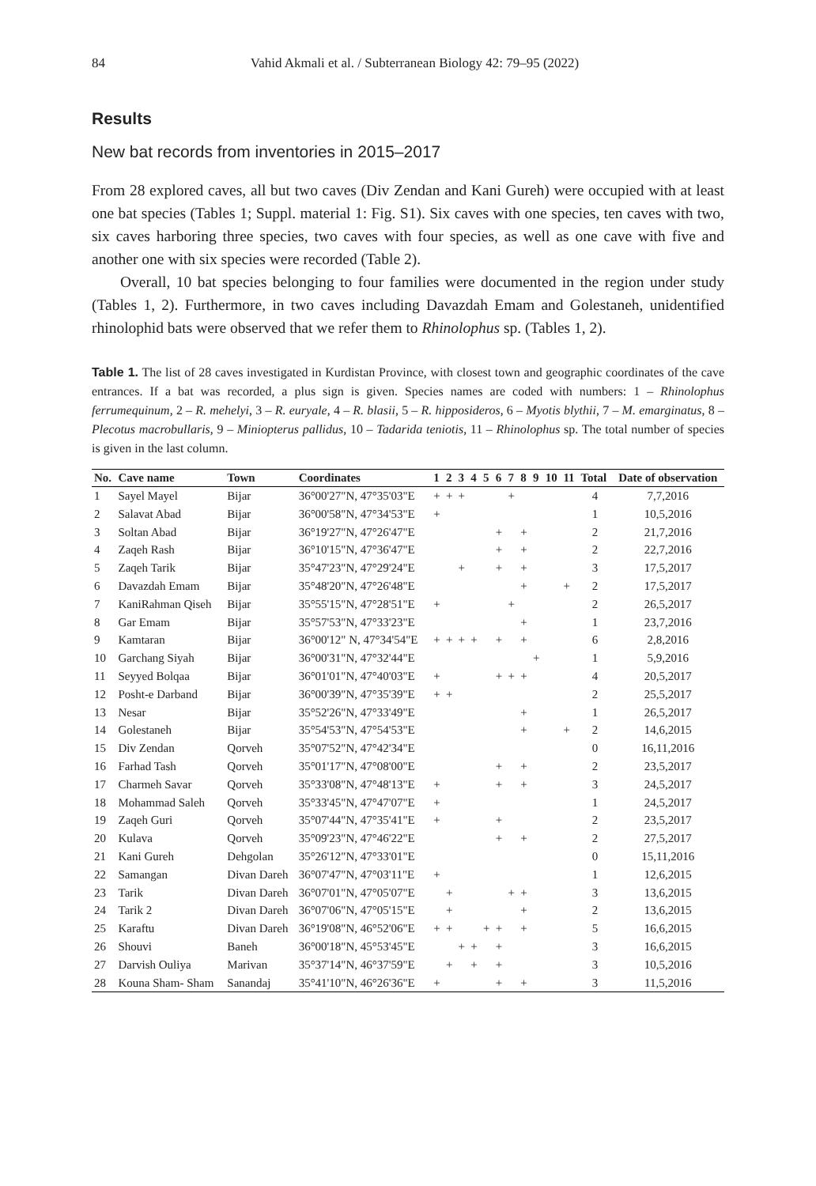84 Vahid Akmali et al. / Subterranean Biology 42: 79–95 (2022)
Results
New bat records from inventories in 2015–2017
From 28 explored caves, all but two caves (Div Zendan and Kani Gureh) were occupied with at least one bat species (Tables 1; Suppl. material 1: Fig. S1). Six caves with one species, ten caves with two, six caves harboring three species, two caves with four species, as well as one cave with five and another one with six species were recorded (Table 2).
Overall, 10 bat species belonging to four families were documented in the region under study (Tables 1, 2). Furthermore, in two caves including Davazdah Emam and Golestaneh, unidentified rhinolophid bats were observed that we refer them to Rhinolophus sp. (Tables 1, 2).
Table 1. The list of 28 caves investigated in Kurdistan Province, with closest town and geographic coordinates of the cave entrances. If a bat was recorded, a plus sign is given. Species names are coded with numbers: 1 – Rhinolophus ferrumequinum, 2 – R. mehelyi, 3 – R. euryale, 4 – R. blasii, 5 – R. hipposideros, 6 – Myotis blythii, 7 – M. emarginatus, 8 – Plecotus macrobullaris, 9 – Miniopterus pallidus, 10 – Tadarida teniotis, 11 – Rhinolophus sp. The total number of species is given in the last column.
| No. | Cave name | Town | Coordinates | 1 | 2 | 3 | 4 | 5 | 6 | 7 | 8 | 9 | 10 | 11 | Total | Date of observation |
| --- | --- | --- | --- | --- | --- | --- | --- | --- | --- | --- | --- | --- | --- | --- | --- | --- |
| 1 | Sayel Mayel | Bijar | 36°00'27"N, 47°35'03"E | + | + | + | | | | + | | | | | 4 | 7,7,2016 |
| 2 | Salavat Abad | Bijar | 36°00'58"N, 47°34'53"E | + | | | | | | | | | | | 1 | 10,5,2016 |
| 3 | Soltan Abad | Bijar | 36°19'27"N, 47°26'47"E | | | | | | + | | + | | | | 2 | 21,7,2016 |
| 4 | Zaqeh Rash | Bijar | 36°10'15"N, 47°36'47"E | | | | | | + | | + | | | | 2 | 22,7,2016 |
| 5 | Zaqeh Tarik | Bijar | 35°47'23"N, 47°29'24"E | | | + | | | + | | + | | | | 3 | 17,5,2017 |
| 6 | Davazdah Emam | Bijar | 35°48'20"N, 47°26'48"E | | | | | | | | + | | | + | 2 | 17,5,2017 |
| 7 | KaniRahman Qiseh | Bijar | 35°55'15"N, 47°28'51"E | + | | | | | | + | | | | | 2 | 26,5,2017 |
| 8 | Gar Emam | Bijar | 35°57'53"N, 47°33'23"E | | | | | | | | + | | | | 1 | 23,7,2016 |
| 9 | Kamtaran | Bijar | 36°00'12" N, 47°34'54"E | + | + | + | + | | + | | + | | | | 6 | 2,8,2016 |
| 10 | Garchang Siyah | Bijar | 36°00'31"N, 47°32'44"E | | | | | | | | | + | | | 1 | 5,9,2016 |
| 11 | Seyyed Bolqaa | Bijar | 36°01'01"N, 47°40'03"E | + | | | | | + | + | + | | | | 4 | 20,5,2017 |
| 12 | Posht-e Darband | Bijar | 36°00'39"N, 47°35'39"E | + | + | | | | | | | | | | 2 | 25,5,2017 |
| 13 | Nesar | Bijar | 35°52'26"N, 47°33'49"E | | | | | | | | + | | | | 1 | 26,5,2017 |
| 14 | Golestaneh | Bijar | 35°54'53"N, 47°54'53"E | | | | | | | | + | | | + | 2 | 14,6,2015 |
| 15 | Div Zendan | Qorveh | 35°07'52"N, 47°42'34"E | | | | | | | | | | | | 0 | 16,11,2016 |
| 16 | Farhad Tash | Qorveh | 35°01'17"N, 47°08'00"E | | | | | | + | | + | | | | 2 | 23,5,2017 |
| 17 | Charmeh Savar | Qorveh | 35°33'08"N, 47°48'13"E | + | | | | | + | | + | | | | 3 | 24,5,2017 |
| 18 | Mohammad Saleh | Qorveh | 35°33'45"N, 47°47'07"E | + | | | | | | | | | | | 1 | 24,5,2017 |
| 19 | Zaqeh Guri | Qorveh | 35°07'44"N, 47°35'41"E | + | | | | | + | | | | | | 2 | 23,5,2017 |
| 20 | Kulava | Qorveh | 35°09'23"N, 47°46'22"E | | | | | | + | | + | | | | 2 | 27,5,2017 |
| 21 | Kani Gureh | Dehgolan | 35°26'12"N, 47°33'01"E | | | | | | | | | | | | 0 | 15,11,2016 |
| 22 | Samangan | Divan Dareh | 36°07'47"N, 47°03'11"E | + | | | | | | | | | | | 1 | 12,6,2015 |
| 23 | Tarik | Divan Dareh | 36°07'01"N, 47°05'07"E | | + | | | | | + | + | | | | 3 | 13,6,2015 |
| 24 | Tarik 2 | Divan Dareh | 36°07'06"N, 47°05'15"E | | + | | | | | | + | | | | 2 | 13,6,2015 |
| 25 | Karaftu | Divan Dareh | 36°19'08"N, 46°52'06"E | + | + | | | + | + | | + | | | | 5 | 16,6,2015 |
| 26 | Shouvi | Baneh | 36°00'18"N, 45°53'45"E | | | + | + | | + | | | | | | 3 | 16,6,2015 |
| 27 | Darvish Ouliya | Marivan | 35°37'14"N, 46°37'59"E | | + | | + | | + | | | | | | 3 | 10,5,2016 |
| 28 | Kouna Sham- Sham | Sanandaj | 35°41'10"N, 46°26'36"E | + | | | | | + | | + | | | | 3 | 11,5,2016 |